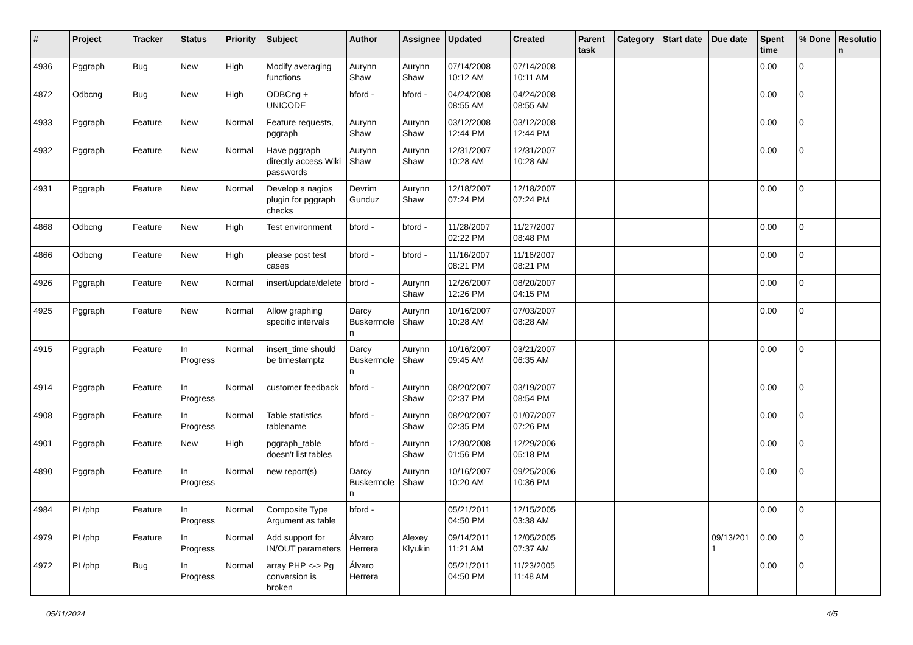| # | Project | Tracker | Status | Priority | Subject | Author | Assignee | Updated | Created | Parent task | Category | Start date | Due date | Spent time | % Done | Resolutio n |
| --- | --- | --- | --- | --- | --- | --- | --- | --- | --- | --- | --- | --- | --- | --- | --- | --- |
| 4936 | Pggraph | Bug | New | High | Modify averaging functions | Aurynn Shaw | Aurynn Shaw | 07/14/2008 10:12 AM | 07/14/2008 10:11 AM | | | | | 0.00 | 0 | |
| 4872 | Odbcng | Bug | New | High | ODBCng + UNICODE | bford - | bford - | 04/24/2008 08:55 AM | 04/24/2008 08:55 AM | | | | | 0.00 | 0 | |
| 4933 | Pggraph | Feature | New | Normal | Feature requests, pggraph | Aurynn Shaw | Aurynn Shaw | 03/12/2008 12:44 PM | 03/12/2008 12:44 PM | | | | | 0.00 | 0 | |
| 4932 | Pggraph | Feature | New | Normal | Have pggraph directly access Wiki passwords | Aurynn Shaw | Aurynn Shaw | 12/31/2007 10:28 AM | 12/31/2007 10:28 AM | | | | | 0.00 | 0 | |
| 4931 | Pggraph | Feature | New | Normal | Develop a nagios plugin for pggraph checks | Devrim Gunduz | Aurynn Shaw | 12/18/2007 07:24 PM | 12/18/2007 07:24 PM | | | | | 0.00 | 0 | |
| 4868 | Odbcng | Feature | New | High | Test environment | bford - | bford - | 11/28/2007 02:22 PM | 11/27/2007 08:48 PM | | | | | 0.00 | 0 | |
| 4866 | Odbcng | Feature | New | High | please post test cases | bford - | bford - | 11/16/2007 08:21 PM | 11/16/2007 08:21 PM | | | | | 0.00 | 0 | |
| 4926 | Pggraph | Feature | New | Normal | insert/update/delete | bford - | Aurynn Shaw | 12/26/2007 12:26 PM | 08/20/2007 04:15 PM | | | | | 0.00 | 0 | |
| 4925 | Pggraph | Feature | New | Normal | Allow graphing specific intervals | Darcy Buskermole n | Aurynn Shaw | 10/16/2007 10:28 AM | 07/03/2007 08:28 AM | | | | | 0.00 | 0 | |
| 4915 | Pggraph | Feature | In Progress | Normal | insert_time should be timestamptz | Darcy Buskermole n | Aurynn Shaw | 10/16/2007 09:45 AM | 03/21/2007 06:35 AM | | | | | 0.00 | 0 | |
| 4914 | Pggraph | Feature | In Progress | Normal | customer feedback | bford - | Aurynn Shaw | 08/20/2007 02:37 PM | 03/19/2007 08:54 PM | | | | | 0.00 | 0 | |
| 4908 | Pggraph | Feature | In Progress | Normal | Table statistics tablename | bford - | Aurynn Shaw | 08/20/2007 02:35 PM | 01/07/2007 07:26 PM | | | | | 0.00 | 0 | |
| 4901 | Pggraph | Feature | New | High | pggraph_table doesn't list tables | bford - | Aurynn Shaw | 12/30/2008 01:56 PM | 12/29/2006 05:18 PM | | | | | 0.00 | 0 | |
| 4890 | Pggraph | Feature | In Progress | Normal | new report(s) | Darcy Buskermole n | Aurynn Shaw | 10/16/2007 10:20 AM | 09/25/2006 10:36 PM | | | | | 0.00 | 0 | |
| 4984 | PL/php | Feature | In Progress | Normal | Composite Type Argument as table | bford - | | 05/21/2011 04:50 PM | 12/15/2005 03:38 AM | | | | | 0.00 | 0 | |
| 4979 | PL/php | Feature | In Progress | Normal | Add support for IN/OUT parameters | Álvaro Herrera | Alexey Klyukin | 09/14/2011 11:21 AM | 12/05/2005 07:37 AM | | | | 09/13/201 1 | 0.00 | 0 | |
| 4972 | PL/php | Bug | In Progress | Normal | array PHP <-> Pg conversion is broken | Álvaro Herrera | | 05/21/2011 04:50 PM | 11/23/2005 11:48 AM | | | | | 0.00 | 0 | |
05/11/2024 4/5